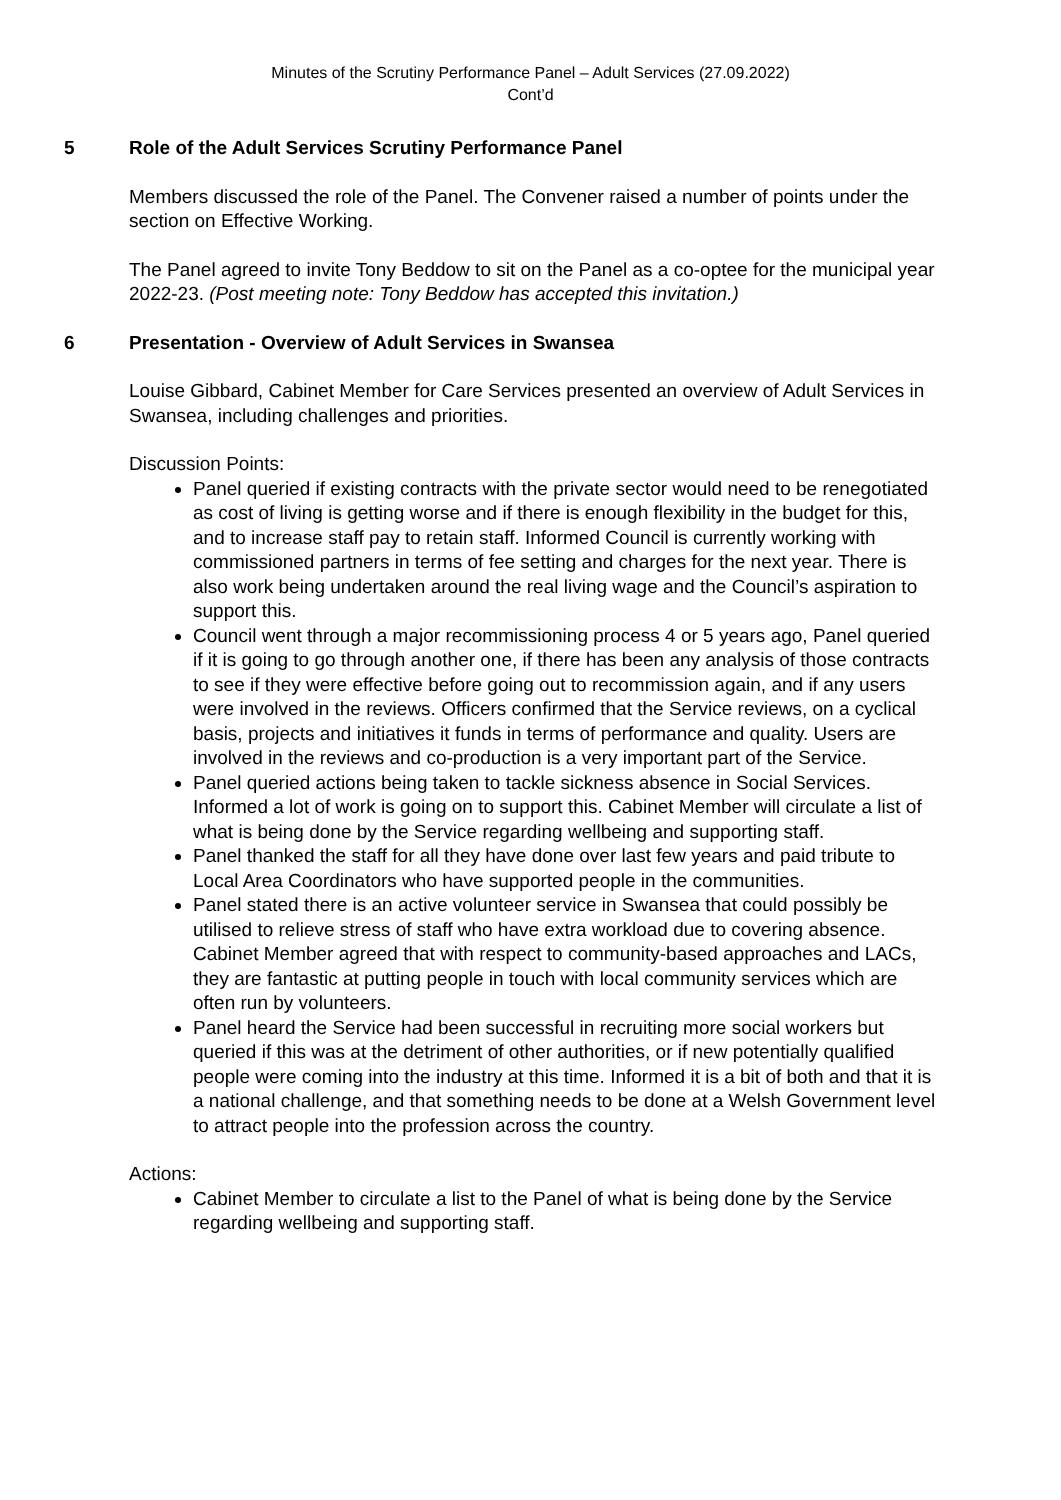Minutes of the Scrutiny Performance Panel – Adult Services (27.09.2022)
Cont’d
5 Role of the Adult Services Scrutiny Performance Panel
Members discussed the role of the Panel. The Convener raised a number of points under the section on Effective Working.
The Panel agreed to invite Tony Beddow to sit on the Panel as a co-optee for the municipal year 2022-23. (Post meeting note: Tony Beddow has accepted this invitation.)
6 Presentation - Overview of Adult Services in Swansea
Louise Gibbard, Cabinet Member for Care Services presented an overview of Adult Services in Swansea, including challenges and priorities.
Discussion Points:
Panel queried if existing contracts with the private sector would need to be renegotiated as cost of living is getting worse and if there is enough flexibility in the budget for this, and to increase staff pay to retain staff. Informed Council is currently working with commissioned partners in terms of fee setting and charges for the next year. There is also work being undertaken around the real living wage and the Council’s aspiration to support this.
Council went through a major recommissioning process 4 or 5 years ago, Panel queried if it is going to go through another one, if there has been any analysis of those contracts to see if they were effective before going out to recommission again, and if any users were involved in the reviews. Officers confirmed that the Service reviews, on a cyclical basis, projects and initiatives it funds in terms of performance and quality. Users are involved in the reviews and co-production is a very important part of the Service.
Panel queried actions being taken to tackle sickness absence in Social Services. Informed a lot of work is going on to support this. Cabinet Member will circulate a list of what is being done by the Service regarding wellbeing and supporting staff.
Panel thanked the staff for all they have done over last few years and paid tribute to Local Area Coordinators who have supported people in the communities.
Panel stated there is an active volunteer service in Swansea that could possibly be utilised to relieve stress of staff who have extra workload due to covering absence. Cabinet Member agreed that with respect to community-based approaches and LACs, they are fantastic at putting people in touch with local community services which are often run by volunteers.
Panel heard the Service had been successful in recruiting more social workers but queried if this was at the detriment of other authorities, or if new potentially qualified people were coming into the industry at this time. Informed it is a bit of both and that it is a national challenge, and that something needs to be done at a Welsh Government level to attract people into the profession across the country.
Actions:
Cabinet Member to circulate a list to the Panel of what is being done by the Service regarding wellbeing and supporting staff.